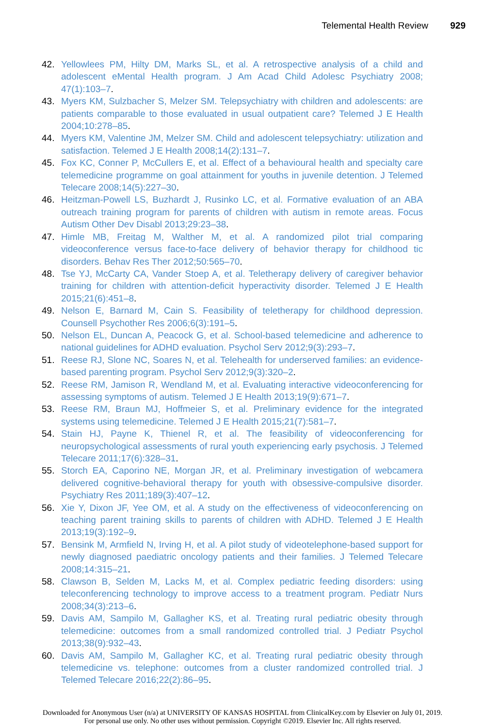Telemental Health Review 929
42. Yellowlees PM, Hilty DM, Marks SL, et al. A retrospective analysis of a child and adolescent eMental Health program. J Am Acad Child Adolesc Psychiatry 2008; 47(1):103–7.
43. Myers KM, Sulzbacher S, Melzer SM. Telepsychiatry with children and adolescents: are patients comparable to those evaluated in usual outpatient care? Telemed J E Health 2004;10:278–85.
44. Myers KM, Valentine JM, Melzer SM. Child and adolescent telepsychiatry: utilization and satisfaction. Telemed J E Health 2008;14(2):131–7.
45. Fox KC, Conner P, McCullers E, et al. Effect of a behavioural health and specialty care telemedicine programme on goal attainment for youths in juvenile detention. J Telemed Telecare 2008;14(5):227–30.
46. Heitzman-Powell LS, Buzhardt J, Rusinko LC, et al. Formative evaluation of an ABA outreach training program for parents of children with autism in remote areas. Focus Autism Other Dev Disabl 2013;29:23–38.
47. Himle MB, Freitag M, Walther M, et al. A randomized pilot trial comparing videoconference versus face-to-face delivery of behavior therapy for childhood tic disorders. Behav Res Ther 2012;50:565–70.
48. Tse YJ, McCarty CA, Vander Stoep A, et al. Teletherapy delivery of caregiver behavior training for children with attention-deficit hyperactivity disorder. Telemed J E Health 2015;21(6):451–8.
49. Nelson E, Barnard M, Cain S. Feasibility of teletherapy for childhood depression. Counsell Psychother Res 2006;6(3):191–5.
50. Nelson EL, Duncan A, Peacock G, et al. School-based telemedicine and adherence to national guidelines for ADHD evaluation. Psychol Serv 2012;9(3):293–7.
51. Reese RJ, Slone NC, Soares N, et al. Telehealth for underserved families: an evidence-based parenting program. Psychol Serv 2012;9(3):320–2.
52. Reese RM, Jamison R, Wendland M, et al. Evaluating interactive videoconferencing for assessing symptoms of autism. Telemed J E Health 2013;19(9):671–7.
53. Reese RM, Braun MJ, Hoffmeier S, et al. Preliminary evidence for the integrated systems using telemedicine. Telemed J E Health 2015;21(7):581–7.
54. Stain HJ, Payne K, Thienel R, et al. The feasibility of videoconferencing for neuropsychological assessments of rural youth experiencing early psychosis. J Telemed Telecare 2011;17(6):328–31.
55. Storch EA, Caporino NE, Morgan JR, et al. Preliminary investigation of webcamera delivered cognitive-behavioral therapy for youth with obsessive-compulsive disorder. Psychiatry Res 2011;189(3):407–12.
56. Xie Y, Dixon JF, Yee OM, et al. A study on the effectiveness of videoconferencing on teaching parent training skills to parents of children with ADHD. Telemed J E Health 2013;19(3):192–9.
57. Bensink M, Armfield N, Irving H, et al. A pilot study of videotelephone-based support for newly diagnosed paediatric oncology patients and their families. J Telemed Telecare 2008;14:315–21.
58. Clawson B, Selden M, Lacks M, et al. Complex pediatric feeding disorders: using teleconferencing technology to improve access to a treatment program. Pediatr Nurs 2008;34(3):213–6.
59. Davis AM, Sampilo M, Gallagher KS, et al. Treating rural pediatric obesity through telemedicine: outcomes from a small randomized controlled trial. J Pediatr Psychol 2013;38(9):932–43.
60. Davis AM, Sampilo M, Gallagher KC, et al. Treating rural pediatric obesity through telemedicine vs. telephone: outcomes from a cluster randomized controlled trial. J Telemed Telecare 2016;22(2):86–95.
Downloaded for Anonymous User (n/a) at UNIVERSITY OF KANSAS HOSPITAL from ClinicalKey.com by Elsevier on July 01, 2019.
For personal use only. No other uses without permission. Copyright ©2019. Elsevier Inc. All rights reserved.